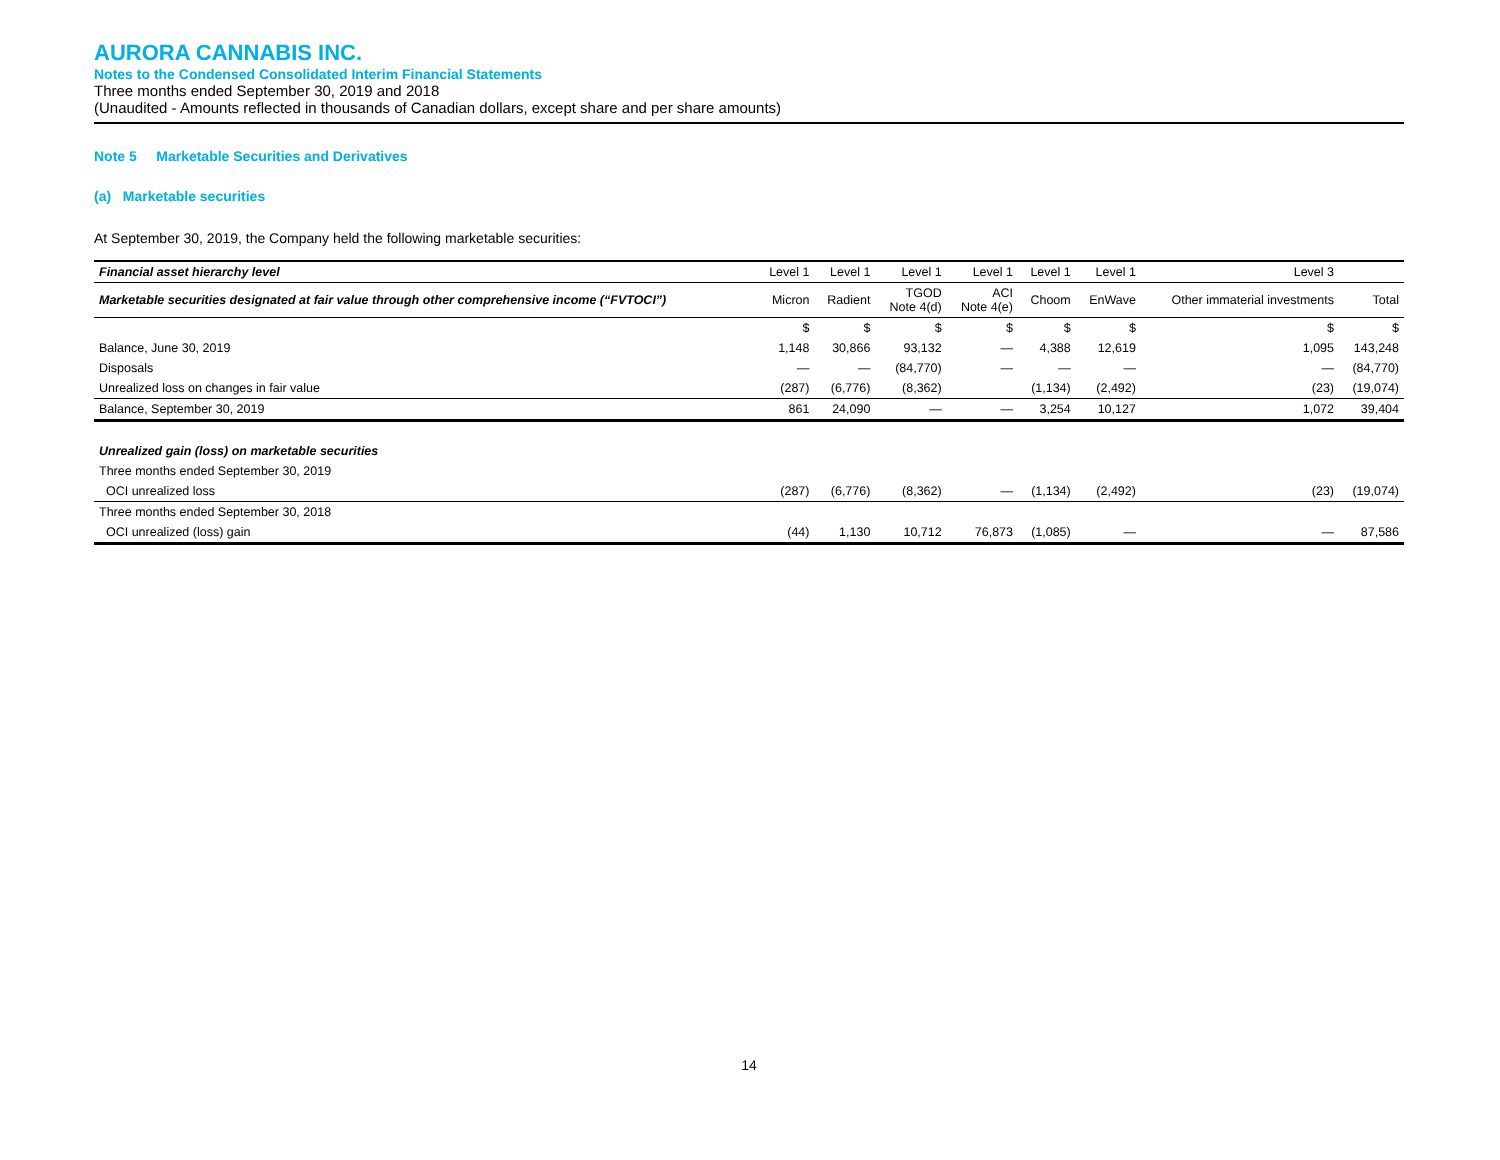AURORA CANNABIS INC.
Notes to the Condensed Consolidated Interim Financial Statements
Three months ended September 30, 2019 and 2018
(Unaudited - Amounts reflected in thousands of Canadian dollars, except share and per share amounts)
Note 5 Marketable Securities and Derivatives
(a) Marketable securities
At September 30, 2019, the Company held the following marketable securities:
| Financial asset hierarchy level | Level 1 | Level 1 | Level 1 | Level 1 | Level 1 | Level 1 | Level 3 | |
| --- | --- | --- | --- | --- | --- | --- | --- | --- |
| Marketable securities designated at fair value through other comprehensive income (“FVTOCI”) | Micron | Radient | TGOD Note 4(d) | ACI Note 4(e) | Choom | EnWave | Other immaterial investments | Total |
| | $ | $ | $ | $ | $ | $ | $ | $ |
| Balance, June 30, 2019 | 1,148 | 30,866 | 93,132 | — | 4,388 | 12,619 | 1,095 | 143,248 |
| Disposals | — | — | (84,770) | — | — | — | — | (84,770) |
| Unrealized loss on changes in fair value | (287) | (6,776) | (8,362) | | (1,134) | (2,492) | (23) | (19,074) |
| Balance, September 30, 2019 | 861 | 24,090 | — | — | 3,254 | 10,127 | 1,072 | 39,404 |
| Unrealized gain (loss) on marketable securities | | | | | | | | |
| Three months ended September 30, 2019 | | | | | | | | |
| OCI unrealized loss | (287) | (6,776) | (8,362) | — | (1,134) | (2,492) | (23) | (19,074) |
| Three months ended September 30, 2018 | | | | | | | | |
| OCI unrealized (loss) gain | (44) | 1,130 | 10,712 | 76,873 | (1,085) | — | — | 87,586 |
14